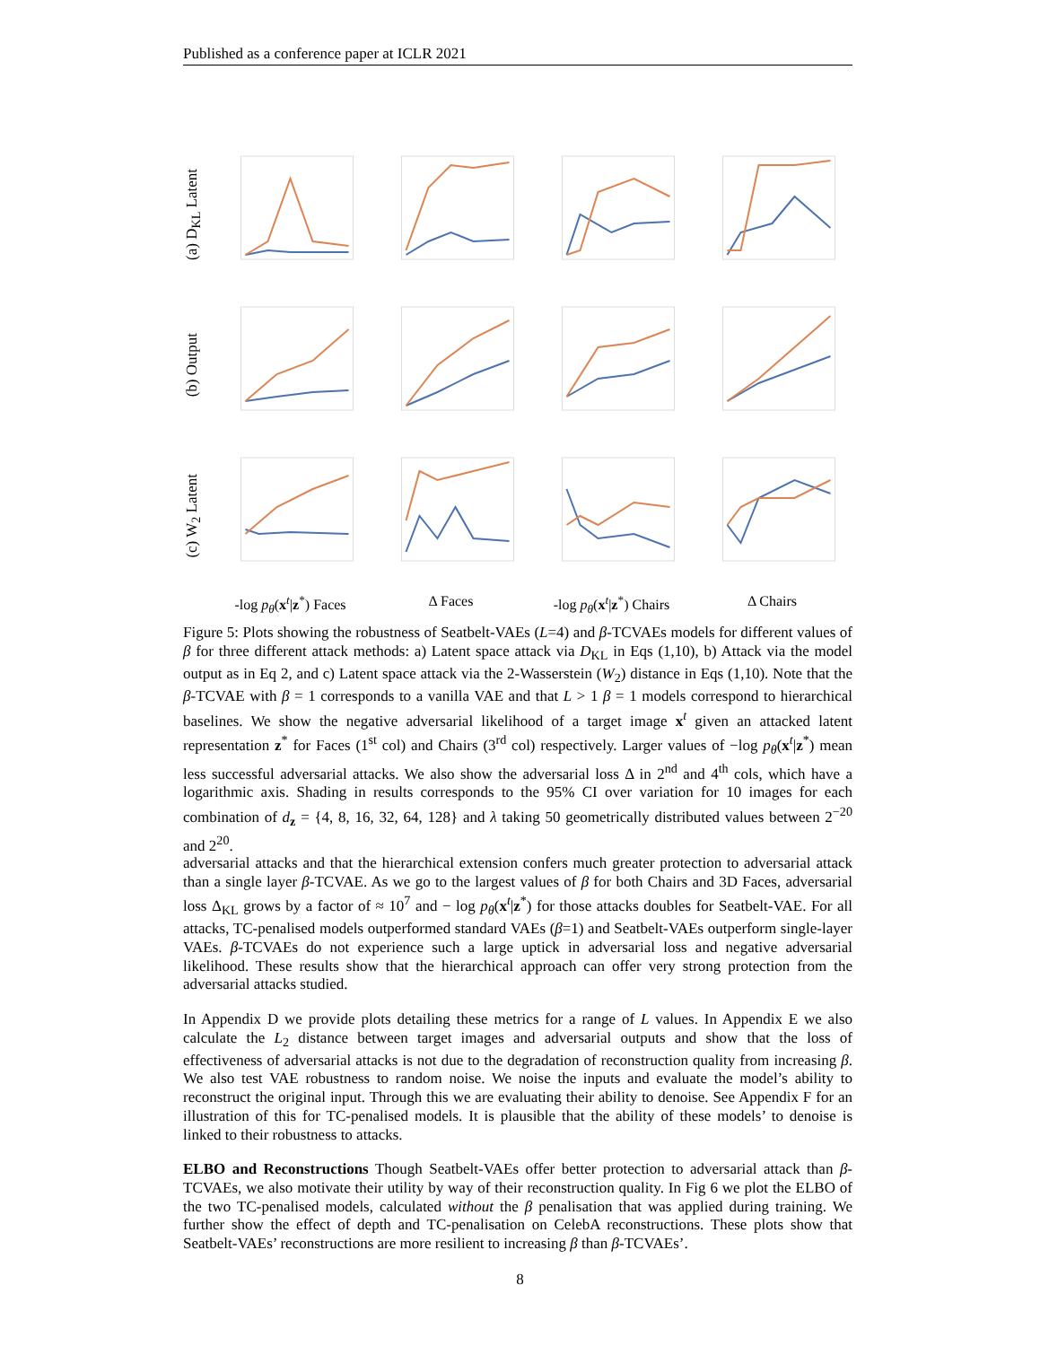Published as a conference paper at ICLR 2021
(a) D<sub>KL</sub> Latent
(b) Output
(c) W<sub>2</sub> Latent
-log p<sub>θ</sub>(x<sup>t</sup>|z<sup>*</sup>) Faces Δ Faces -log p<sub>θ</sub>(x<sup>t</sup>|z<sup>*</sup>) Chairs Δ Chairs
Figure 5: Plots showing the robustness of Seatbelt-VAEs (L=4) and β-TCVAEs models for different values of β for three different attack methods: a) Latent space attack via D<sub>KL</sub> in Eqs (1,10), b) Attack via the model output as in Eq 2, and c) Latent space attack via the 2-Wasserstein (W<sub>2</sub>) distance in Eqs (1,10). Note that the β-TCVAE with β = 1 corresponds to a vanilla VAE and that L > 1 β = 1 models correspond to hierarchical baselines. We show the negative adversarial likelihood of a target image x<sup>t</sup> given an attacked latent representation z<sup>*</sup> for Faces (1<sup>st</sup> col) and Chairs (3<sup>rd</sup> col) respectively. Larger values of −log p<sub>θ</sub>(x<sup>t</sup>|z<sup>*</sup>) mean less successful adversarial attacks. We also show the adversarial loss Δ in 2<sup>nd</sup> and 4<sup>th</sup> cols, which have a logarithmic axis. Shading in results corresponds to the 95% CI over variation for 10 images for each combination of d<sub>z</sub> = {4, 8, 16, 32, 64, 128} and λ taking 50 geometrically distributed values between 2<sup>−20</sup> and 2<sup>20</sup>.
adversarial attacks and that the hierarchical extension confers much greater protection to adversarial attack than a single layer β-TCVAE. As we go to the largest values of β for both Chairs and 3D Faces, adversarial loss Δ<sub>KL</sub> grows by a factor of ≈ 10<sup>7</sup> and − log p<sub>θ</sub>(x<sup>t</sup>|z<sup>*</sup>) for those attacks doubles for Seatbelt-VAE. For all attacks, TC-penalised models outperformed standard VAEs (β=1) and Seatbelt-VAEs outperform single-layer VAEs. β-TCVAEs do not experience such a large uptick in adversarial loss and negative adversarial likelihood. These results show that the hierarchical approach can offer very strong protection from the adversarial attacks studied.
In Appendix D we provide plots detailing these metrics for a range of L values. In Appendix E we also calculate the L<sub>2</sub> distance between target images and adversarial outputs and show that the loss of effectiveness of adversarial attacks is not due to the degradation of reconstruction quality from increasing β. We also test VAE robustness to random noise. We noise the inputs and evaluate the model’s ability to reconstruct the original input. Through this we are evaluating their ability to denoise. See Appendix F for an illustration of this for TC-penalised models. It is plausible that the ability of these models’ to denoise is linked to their robustness to attacks.
ELBO and Reconstructions Though Seatbelt-VAEs offer better protection to adversarial attack than β-TCVAEs, we also motivate their utility by way of their reconstruction quality. In Fig 6 we plot the ELBO of the two TC-penalised models, calculated without the β penalisation that was applied during training. We further show the effect of depth and TC-penalisation on CelebA reconstructions. These plots show that Seatbelt-VAEs’ reconstructions are more resilient to increasing β than β-TCVAEs’.
8